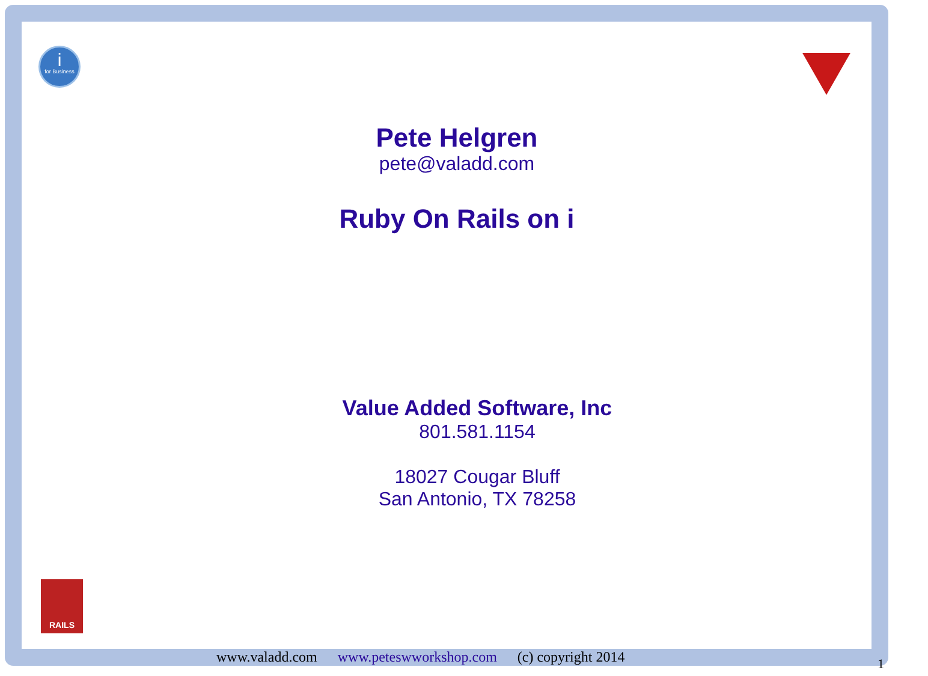i
for Business
Pete Helgren
pete@valadd.com
Ruby On Rails on i
Value Added Software, Inc
801.581.1154
18027 Cougar Bluff
San Antonio, TX 78258
RAILS
www.valadd.com www.peteswworkshop.com (c) copyright 2014
1